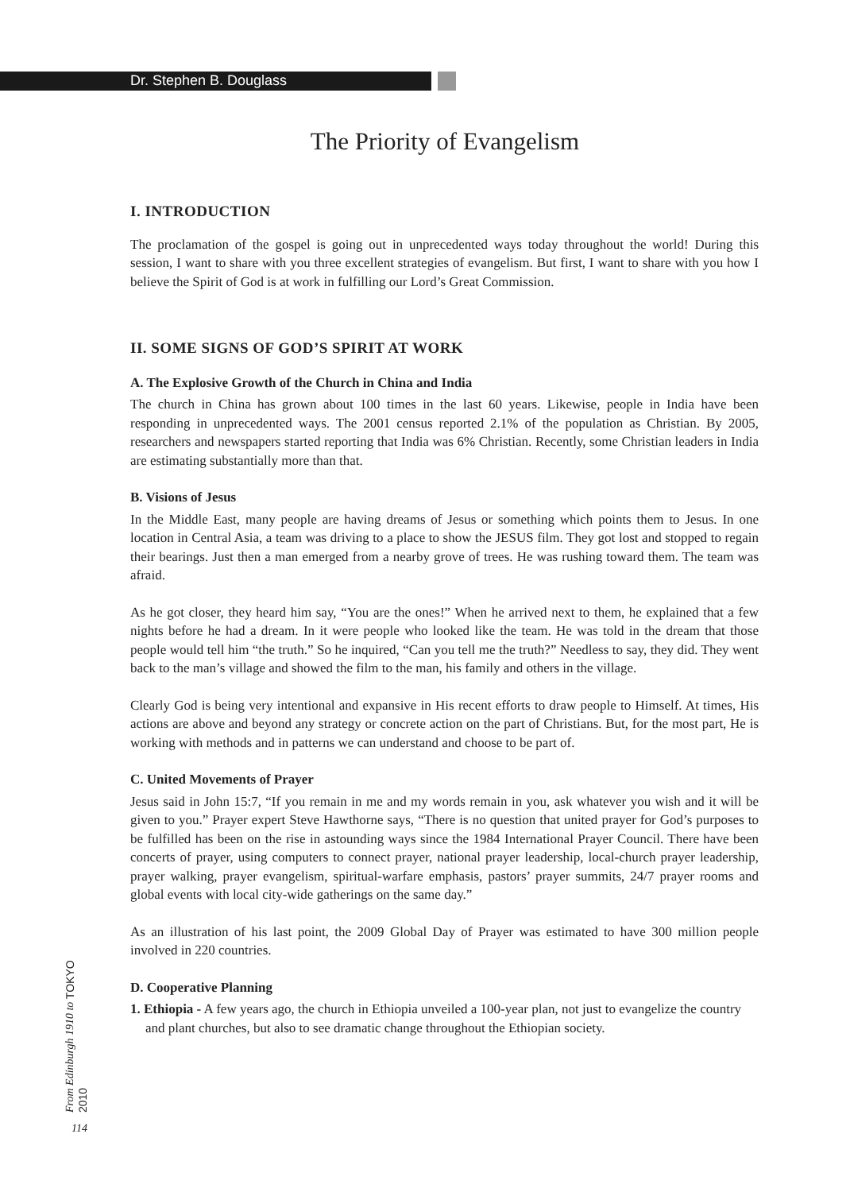Dr. Stephen B. Douglass
The Priority of Evangelism
I. INTRODUCTION
The proclamation of the gospel is going out in unprecedented ways today throughout the world! During this session, I want to share with you three excellent strategies of evangelism. But first, I want to share with you how I believe the Spirit of God is at work in fulfilling our Lord’s Great Commission.
II. SOME SIGNS OF GOD’S SPIRIT AT WORK
A. The Explosive Growth of the Church in China and India
The church in China has grown about 100 times in the last 60 years. Likewise, people in India have been responding in unprecedented ways. The 2001 census reported 2.1% of the population as Christian. By 2005, researchers and newspapers started reporting that India was 6% Christian. Recently, some Christian leaders in India are estimating substantially more than that.
B. Visions of Jesus
In the Middle East, many people are having dreams of Jesus or something which points them to Jesus. In one location in Central Asia, a team was driving to a place to show the JESUS film. They got lost and stopped to regain their bearings. Just then a man emerged from a nearby grove of trees. He was rushing toward them. The team was afraid.
As he got closer, they heard him say, “You are the ones!” When he arrived next to them, he explained that a few nights before he had a dream. In it were people who looked like the team. He was told in the dream that those people would tell him “the truth.” So he inquired, “Can you tell me the truth?” Needless to say, they did. They went back to the man’s village and showed the film to the man, his family and others in the village.
Clearly God is being very intentional and expansive in His recent efforts to draw people to Himself. At times, His actions are above and beyond any strategy or concrete action on the part of Christians. But, for the most part, He is working with methods and in patterns we can understand and choose to be part of.
C. United Movements of Prayer
Jesus said in John 15:7, “If you remain in me and my words remain in you, ask whatever you wish and it will be given to you.” Prayer expert Steve Hawthorne says, “There is no question that united prayer for God’s purposes to be fulfilled has been on the rise in astounding ways since the 1984 International Prayer Council. There have been concerts of prayer, using computers to connect prayer, national prayer leadership, local-church prayer leadership, prayer walking, prayer evangelism, spiritual-warfare emphasis, pastors’ prayer summits, 24/7 prayer rooms and global events with local city-wide gatherings on the same day.”
As an illustration of his last point, the 2009 Global Day of Prayer was estimated to have 300 million people involved in 220 countries.
D. Cooperative Planning
1. Ethiopia - A few years ago, the church in Ethiopia unveiled a 100-year plan, not just to evangelize the country and plant churches, but also to see dramatic change throughout the Ethiopian society.
From Edinburgh 1910 to TOKYO 2010
114